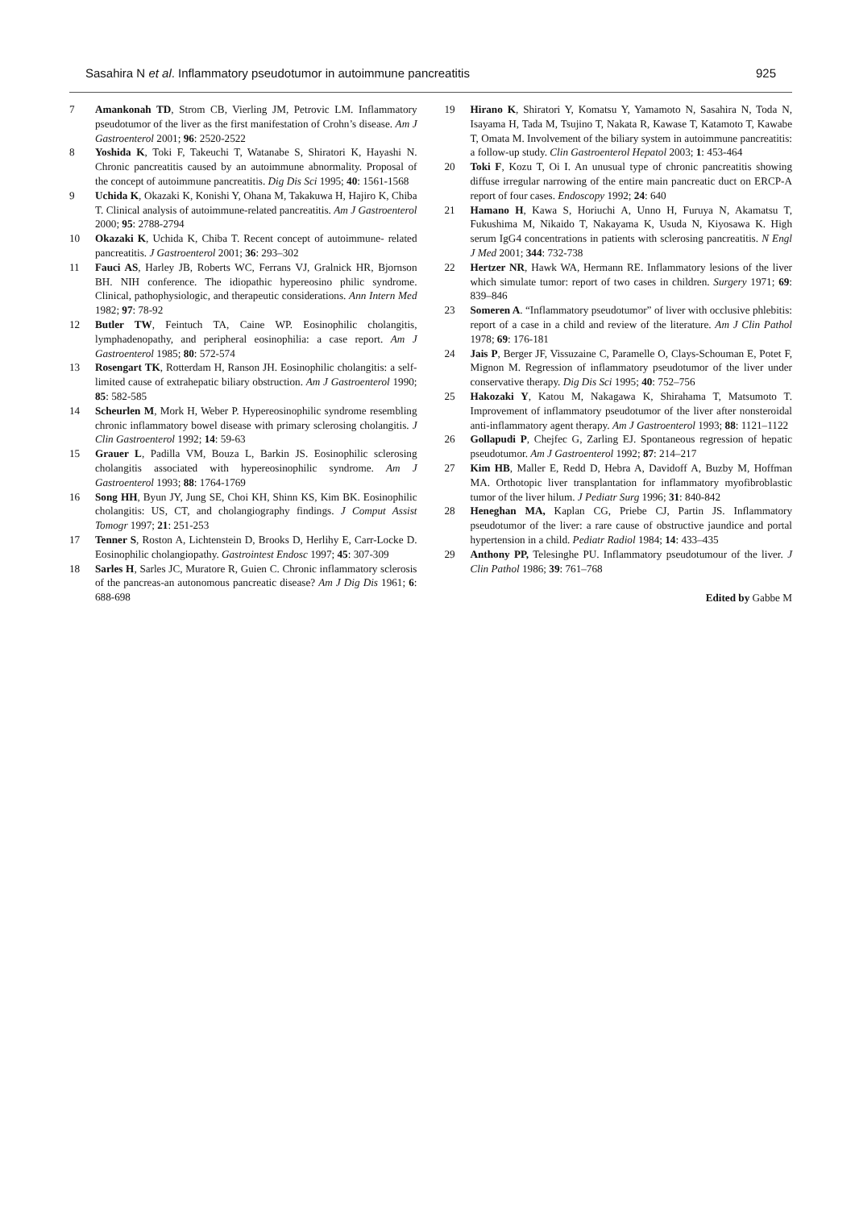Sasahira N et al. Inflammatory pseudotumor in autoimmune pancreatitis 925
7 Amankonah TD, Strom CB, Vierling JM, Petrovic LM. Inflammatory pseudotumor of the liver as the first manifestation of Crohn’s disease. Am J Gastroenterol 2001; 96: 2520-2522
8 Yoshida K, Toki F, Takeuchi T, Watanabe S, Shiratori K, Hayashi N. Chronic pancreatitis caused by an autoimmune abnormality. Proposal of the concept of autoimmune pancreatitis. Dig Dis Sci 1995; 40: 1561-1568
9 Uchida K, Okazaki K, Konishi Y, Ohana M, Takakuwa H, Hajiro K, Chiba T. Clinical analysis of autoimmune-related pancreatitis. Am J Gastroenterol 2000; 95: 2788-2794
10 Okazaki K, Uchida K, Chiba T. Recent concept of autoimmune- related pancreatitis. J Gastroenterol 2001; 36: 293–302
11 Fauci AS, Harley JB, Roberts WC, Ferrans VJ, Gralnick HR, Bjornson BH. NIH conference. The idiopathic hypereosino philic syndrome. Clinical, pathophysiologic, and therapeutic considerations. Ann Intern Med 1982; 97: 78-92
12 Butler TW, Feintuch TA, Caine WP. Eosinophilic cholangitis, lymphadenopathy, and peripheral eosinophilia: a case report. Am J Gastroenterol 1985; 80: 572-574
13 Rosengart TK, Rotterdam H, Ranson JH. Eosinophilic cholangitis: a self-limited cause of extrahepatic biliary obstruction. Am J Gastroenterol 1990; 85: 582-585
14 Scheurlen M, Mork H, Weber P. Hypereosinophilic syndrome resembling chronic inflammatory bowel disease with primary sclerosing cholangitis. J Clin Gastroenterol 1992; 14: 59-63
15 Grauer L, Padilla VM, Bouza L, Barkin JS. Eosinophilic sclerosing cholangitis associated with hypereosinophilic syndrome. Am J Gastroenterol 1993; 88: 1764-1769
16 Song HH, Byun JY, Jung SE, Choi KH, Shinn KS, Kim BK. Eosinophilic cholangitis: US, CT, and cholangiography findings. J Comput Assist Tomogr 1997; 21: 251-253
17 Tenner S, Roston A, Lichtenstein D, Brooks D, Herlihy E, Carr-Locke D. Eosinophilic cholangiopathy. Gastrointest Endosc 1997; 45: 307-309
18 Sarles H, Sarles JC, Muratore R, Guien C. Chronic inflammatory sclerosis of the pancreas-an autonomous pancreatic disease? Am J Dig Dis 1961; 6: 688-698
19 Hirano K, Shiratori Y, Komatsu Y, Yamamoto N, Sasahira N, Toda N, Isayama H, Tada M, Tsujino T, Nakata R, Kawase T, Katamoto T, Kawabe T, Omata M. Involvement of the biliary system in autoimmune pancreatitis: a follow-up study. Clin Gastroenterol Hepatol 2003; 1: 453-464
20 Toki F, Kozu T, Oi I. An unusual type of chronic pancreatitis showing diffuse irregular narrowing of the entire main pancreatic duct on ERCP-A report of four cases. Endoscopy 1992; 24: 640
21 Hamano H, Kawa S, Horiuchi A, Unno H, Furuya N, Akamatsu T, Fukushima M, Nikaido T, Nakayama K, Usuda N, Kiyosawa K. High serum IgG4 concentrations in patients with sclerosing pancreatitis. N Engl J Med 2001; 344: 732-738
22 Hertzer NR, Hawk WA, Hermann RE. Inflammatory lesions of the liver which simulate tumor: report of two cases in children. Surgery 1971; 69: 839–846
23 Someren A. “Inflammatory pseudotumor” of liver with occlusive phlebitis: report of a case in a child and review of the literature. Am J Clin Pathol 1978; 69: 176-181
24 Jais P, Berger JF, Vissuzaine C, Paramelle O, Clays-Schouman E, Potet F, Mignon M. Regression of inflammatory pseudotumor of the liver under conservative therapy. Dig Dis Sci 1995; 40: 752–756
25 Hakozaki Y, Katou M, Nakagawa K, Shirahama T, Matsumoto T. Improvement of inflammatory pseudotumor of the liver after nonsteroidal anti-inflammatory agent therapy. Am J Gastroenterol 1993; 88: 1121–1122
26 Gollapudi P, Chejfec G, Zarling EJ. Spontaneous regression of hepatic pseudotumor. Am J Gastroenterol 1992; 87: 214–217
27 Kim HB, Maller E, Redd D, Hebra A, Davidoff A, Buzby M, Hoffman MA. Orthotopic liver transplantation for inflammatory myofibroblastic tumor of the liver hilum. J Pediatr Surg 1996; 31: 840-842
28 Heneghan MA, Kaplan CG, Priebe CJ, Partin JS. Inflammatory pseudotumor of the liver: a rare cause of obstructive jaundice and portal hypertension in a child. Pediatr Radiol 1984; 14: 433–435
29 Anthony PP, Telesinghe PU. Inflammatory pseudotumour of the liver. J Clin Pathol 1986; 39: 761–768
Edited by Gabbe M